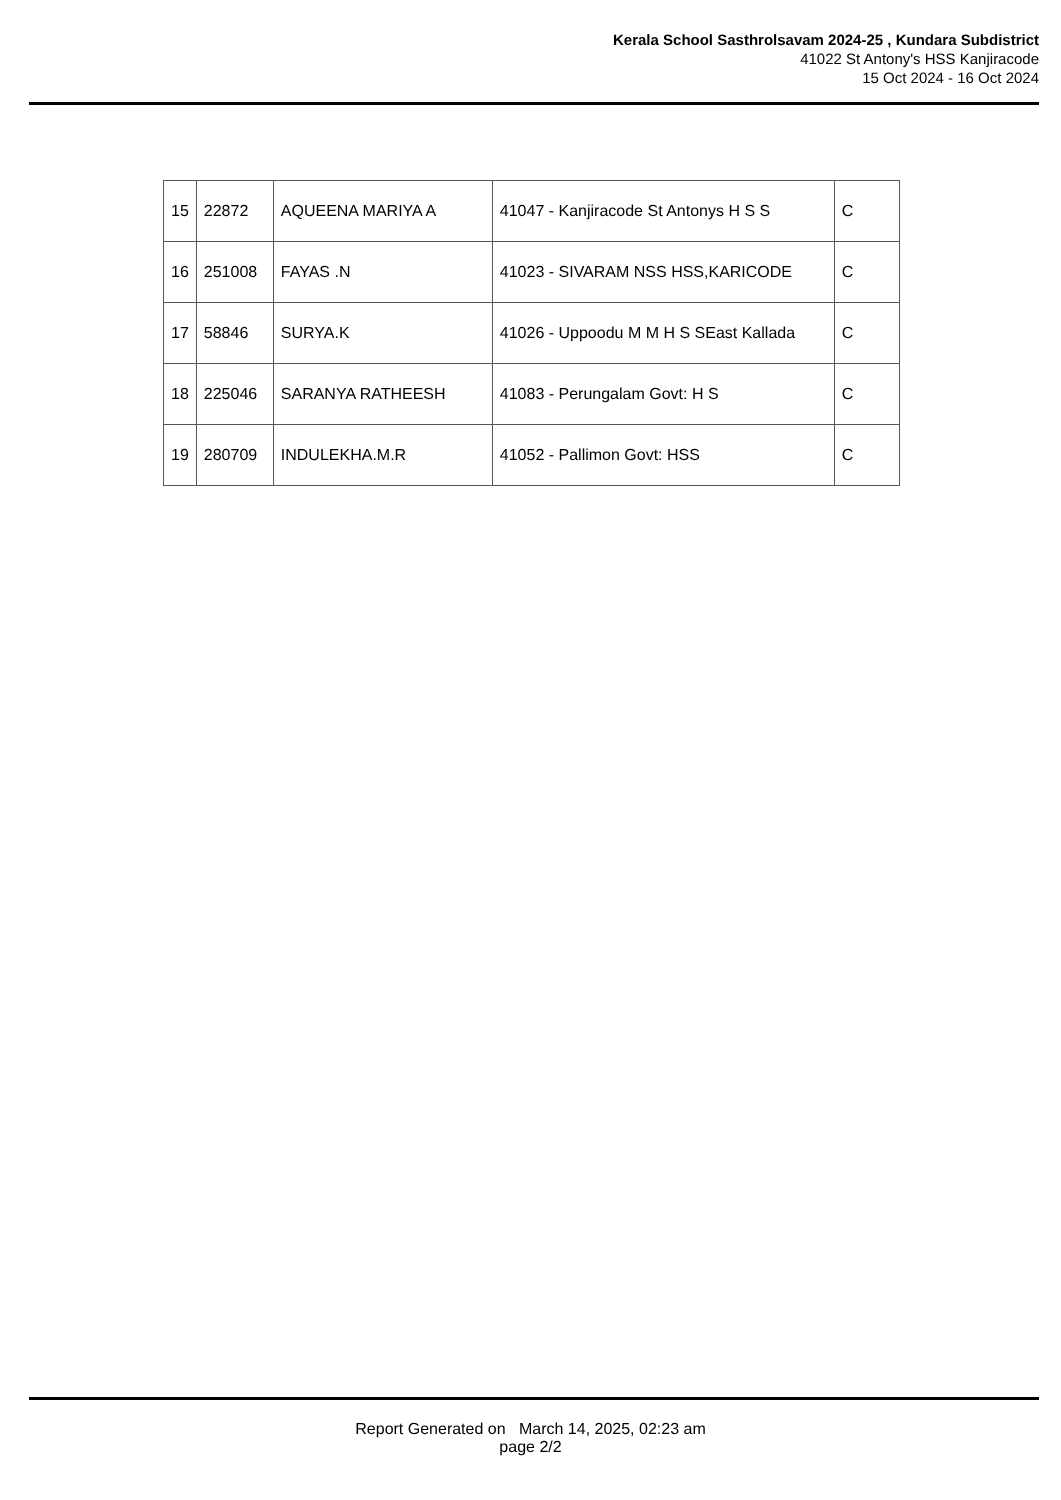Kerala School Sasthrolsavam 2024-25 , Kundara Subdistrict
41022 St Antony's HSS Kanjiracode
15 Oct 2024 - 16 Oct 2024
| 15 | 22872 | AQUEENA MARIYA A | 41047 - Kanjiracode St Antonys H S S | C |
| 16 | 251008 | FAYAS .N | 41023 - SIVARAM NSS HSS,KARICODE | C |
| 17 | 58846 | SURYA.K | 41026 - Uppoodu M M H S SEast Kallada | C |
| 18 | 225046 | SARANYA RATHEESH | 41083 - Perungalam Govt: H S | C |
| 19 | 280709 | INDULEKHA.M.R | 41052 - Pallimon Govt: HSS | C |
Report Generated on March 14, 2025, 02:23 am
page 2/2